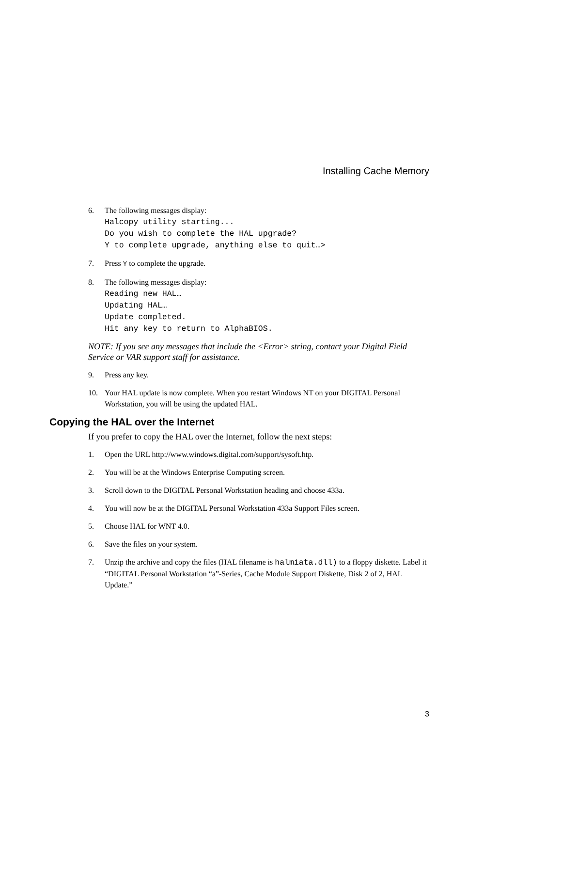Installing Cache Memory
6. The following messages display:
Halcopy utility starting...
Do you wish to complete the HAL upgrade?
Y to complete upgrade, anything else to quit…>
7. Press Y to complete the upgrade.
8. The following messages display:
Reading new HAL…
Updating HAL…
Update completed.
Hit any key to return to AlphaBIOS.
NOTE: If you see any messages that include the <Error> string, contact your Digital Field Service or VAR support staff for assistance.
9. Press any key.
10. Your HAL update is now complete. When you restart Windows NT on your DIGITAL Personal Workstation, you will be using the updated HAL.
Copying the HAL over the Internet
If you prefer to copy the HAL over the Internet, follow the next steps:
1. Open the URL http://www.windows.digital.com/support/sysoft.htp.
2. You will be at the Windows Enterprise Computing screen.
3. Scroll down to the DIGITAL Personal Workstation heading and choose 433a.
4. You will now be at the DIGITAL Personal Workstation 433a Support Files screen.
5. Choose HAL for WNT 4.0.
6. Save the files on your system.
7. Unzip the archive and copy the files (HAL filename is halmiata.dll) to a floppy diskette. Label it “DIGITAL Personal Workstation “a”-Series, Cache Module Support Diskette, Disk 2 of 2, HAL Update.”
3